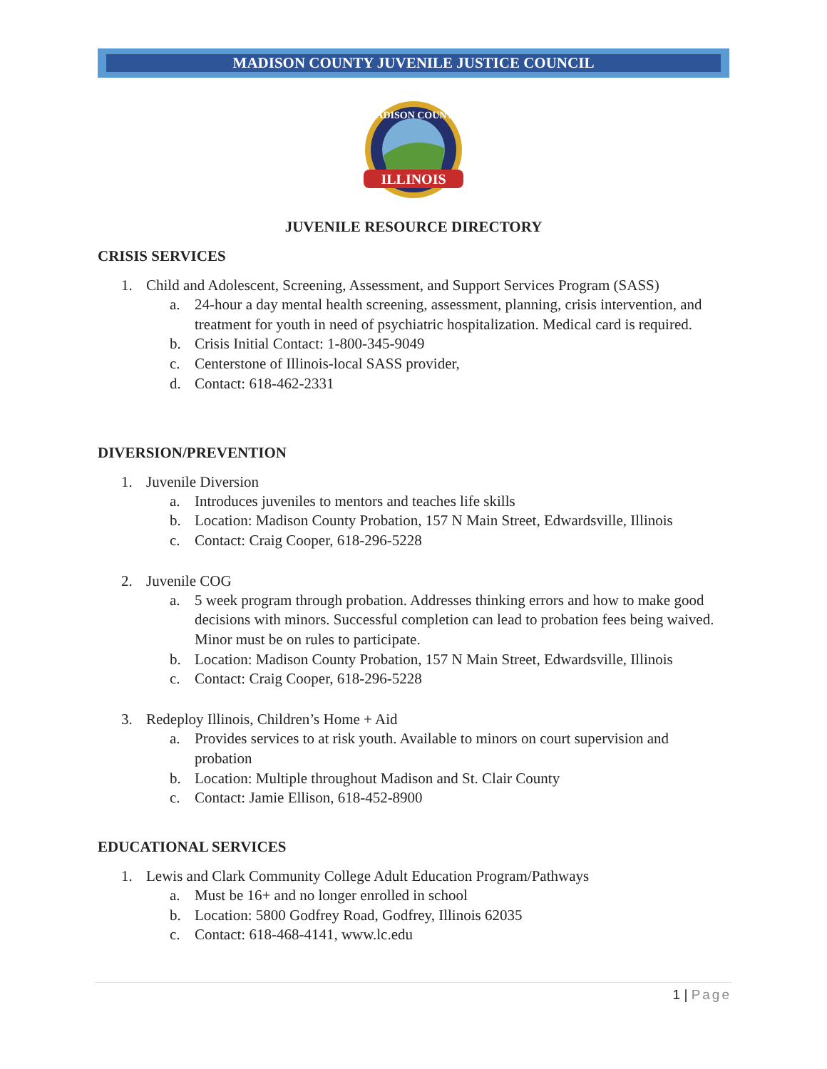MADISON COUNTY JUVENILE JUSTICE COUNCIL
ILLINOIS
MADISON COUNTY
JUVENILE RESOURCE DIRECTORY
CRISIS SERVICES
1. Child and Adolescent, Screening, Assessment, and Support Services Program (SASS)
a. 24-hour a day mental health screening, assessment, planning, crisis intervention, and treatment for youth in need of psychiatric hospitalization. Medical card is required.
b. Crisis Initial Contact: 1-800-345-9049
c. Centerstone of Illinois-local SASS provider,
d. Contact: 618-462-2331
DIVERSION/PREVENTION
1. Juvenile Diversion
a. Introduces juveniles to mentors and teaches life skills
b. Location: Madison County Probation, 157 N Main Street, Edwardsville, Illinois
c. Contact: Craig Cooper, 618-296-5228
2. Juvenile COG
a. 5 week program through probation. Addresses thinking errors and how to make good decisions with minors. Successful completion can lead to probation fees being waived. Minor must be on rules to participate.
b. Location: Madison County Probation, 157 N Main Street, Edwardsville, Illinois
c. Contact: Craig Cooper, 618-296-5228
3. Redeploy Illinois, Children’s Home + Aid
a. Provides services to at risk youth. Available to minors on court supervision and probation
b. Location: Multiple throughout Madison and St. Clair County
c. Contact: Jamie Ellison, 618-452-8900
EDUCATIONAL SERVICES
1. Lewis and Clark Community College Adult Education Program/Pathways
a. Must be 16+ and no longer enrolled in school
b. Location: 5800 Godfrey Road, Godfrey, Illinois 62035
c. Contact: 618-468-4141, www.lc.edu
1 | Page